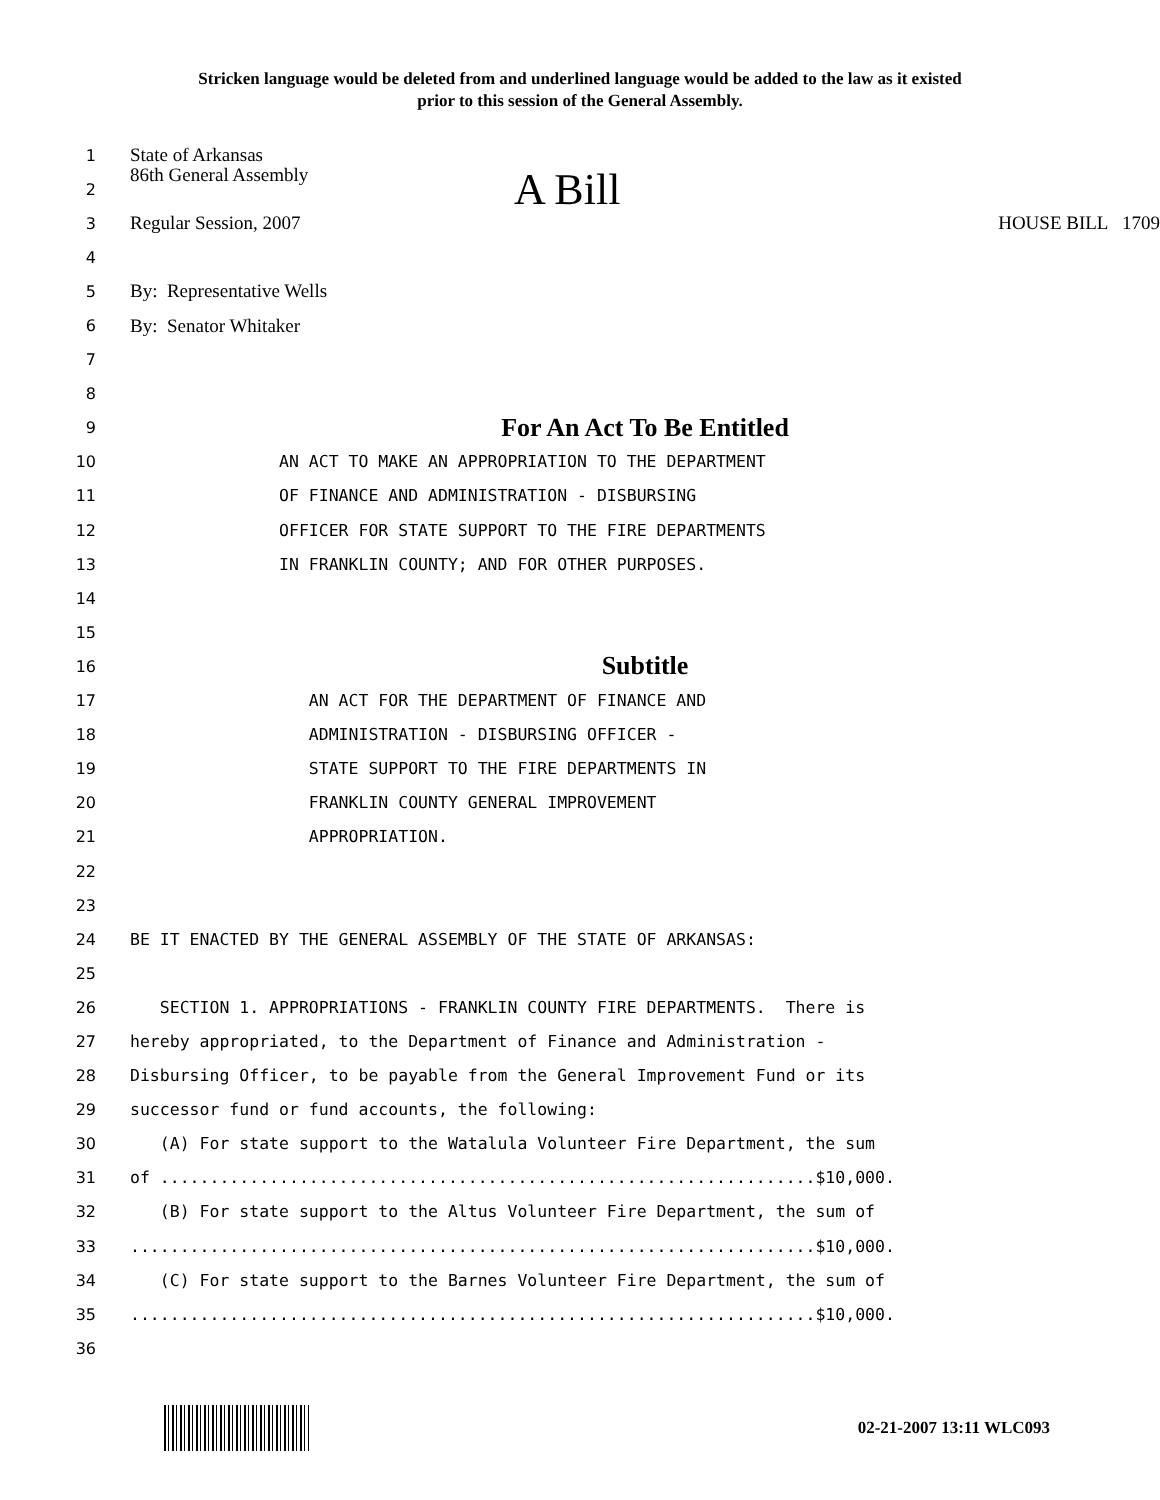Stricken language would be deleted from and underlined language would be added to the law as it existed
prior to this session of the General Assembly.
1 State of Arkansas
2 86th General Assembly A Bill
3 Regular Session, 2007 HOUSE BILL 1709
4
5 By: Representative Wells
6 By: Senator Whitaker
7
8
9 For An Act To Be Entitled
10 AN ACT TO MAKE AN APPROPRIATION TO THE DEPARTMENT
11 OF FINANCE AND ADMINISTRATION - DISBURSING
12 OFFICER FOR STATE SUPPORT TO THE FIRE DEPARTMENTS
13 IN FRANKLIN COUNTY; AND FOR OTHER PURPOSES.
14
15
16 Subtitle
17 AN ACT FOR THE DEPARTMENT OF FINANCE AND
18 ADMINISTRATION - DISBURSING OFFICER -
19 STATE SUPPORT TO THE FIRE DEPARTMENTS IN
20 FRANKLIN COUNTY GENERAL IMPROVEMENT
21 APPROPRIATION.
22
23
24 BE IT ENACTED BY THE GENERAL ASSEMBLY OF THE STATE OF ARKANSAS:
25
26 SECTION 1. APPROPRIATIONS - FRANKLIN COUNTY FIRE DEPARTMENTS. There is
27 hereby appropriated, to the Department of Finance and Administration -
28 Disbursing Officer, to be payable from the General Improvement Fund or its
29 successor fund or fund accounts, the following:
30 (A) For state support to the Watalula Volunteer Fire Department, the sum
31 of ..................................................................$10,000.
32 (B) For state support to the Altus Volunteer Fire Department, the sum of
33.....................................................................$10,000.
34 (C) For state support to the Barnes Volunteer Fire Department, the sum of
35.....................................................................$10,000.
36
02-21-2007 13:11 WLC093